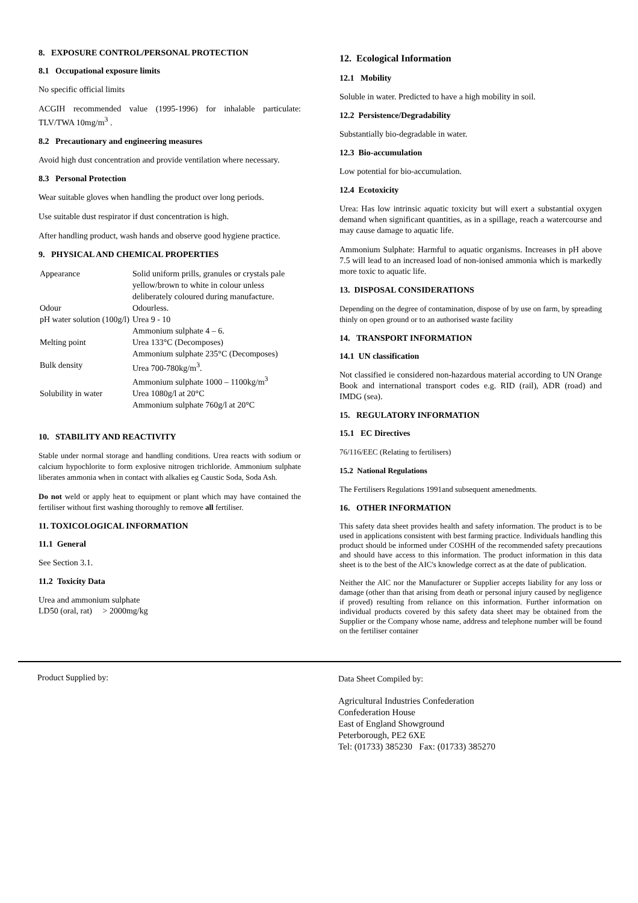8. EXPOSURE CONTROL/PERSONAL PROTECTION
8.1 Occupational exposure limits
No specific official limits
ACGIH recommended value (1995-1996) for inhalable particulate: TLV/TWA 10mg/m<sup>3</sup> .
8.2 Precautionary and engineering measures
Avoid high dust concentration and provide ventilation where necessary.
8.3 Personal Protection
Wear suitable gloves when handling the product over long periods.
Use suitable dust respirator if dust concentration is high.
After handling product, wash hands and observe good hygiene practice.
9. PHYSICAL AND CHEMICAL PROPERTIES
| Appearance | Solid uniform prills, granules or crystals pale yellow/brown to white in colour unless deliberately coloured during manufacture. |
| Odour | Odourless. |
| pH water solution (100g/l) | Urea 9 - 10 Ammonium sulphate 4 – 6. |
| Melting point | Urea 133°C (Decomposes) Ammonium sulphate 235°C (Decomposes) |
| Bulk density | Urea 700-780kg/m<sup>3</sup>. Ammonium sulphate 1000 – 1100kg/m<sup>3</sup> |
| Solubility in water | Urea 1080g/l at 20°C Ammonium sulphate 760g/l at 20°C |
10. STABILITY AND REACTIVITY
Stable under normal storage and handling conditions. Urea reacts with sodium or calcium hypochlorite to form explosive nitrogen trichloride. Ammonium sulphate liberates ammonia when in contact with alkalies eg Caustic Soda, Soda Ash.
Do not weld or apply heat to equipment or plant which may have contained the fertiliser without first washing thoroughly to remove all fertiliser.
11. TOXICOLOGICAL INFORMATION
11.1 General
See Section 3.1.
11.2 Toxicity Data
Urea and ammonium sulphate
LD50 (oral, rat) > 2000mg/kg
12. Ecological Information
12.1 Mobility
Soluble in water. Predicted to have a high mobility in soil.
12.2 Persistence/Degradability
Substantially bio-degradable in water.
12.3 Bio-accumulation
Low potential for bio-accumulation.
12.4 Ecotoxicity
Urea: Has low intrinsic aquatic toxicity but will exert a substantial oxygen demand when significant quantities, as in a spillage, reach a watercourse and may cause damage to aquatic life.
Ammonium Sulphate: Harmful to aquatic organisms. Increases in pH above 7.5 will lead to an increased load of non-ionised ammonia which is markedly more toxic to aquatic life.
13. DISPOSAL CONSIDERATIONS
Depending on the degree of contamination, dispose of by use on farm, by spreading thinly on open ground or to an authorised waste facility
14. TRANSPORT INFORMATION
14.1 UN classification
Not classified ie considered non-hazardous material according to UN Orange Book and international transport codes e.g. RID (rail), ADR (road) and IMDG (sea).
15. REGULATORY INFORMATION
15.1 EC Directives
76/116/EEC (Relating to fertilisers)
15.2 National Regulations
The Fertilisers Regulations 1991and subsequent amenedments.
16. OTHER INFORMATION
This safety data sheet provides health and safety information. The product is to be used in applications consistent with best farming practice. Individuals handling this product should be informed under COSHH of the recommended safety precautions and should have access to this information. The product information in this data sheet is to the best of the AIC's knowledge correct as at the date of publication.
Neither the AIC nor the Manufacturer or Supplier accepts liability for any loss or damage (other than that arising from death or personal injury caused by negligence if proved) resulting from reliance on this information. Further information on individual products covered by this safety data sheet may be obtained from the Supplier or the Company whose name, address and telephone number will be found on the fertiliser container
Product Supplied by:
Data Sheet Compiled by:
Agricultural Industries Confederation
Confederation House
East of England Showground
Peterborough, PE2 6XE
Tel: (01733) 385230 Fax: (01733) 385270